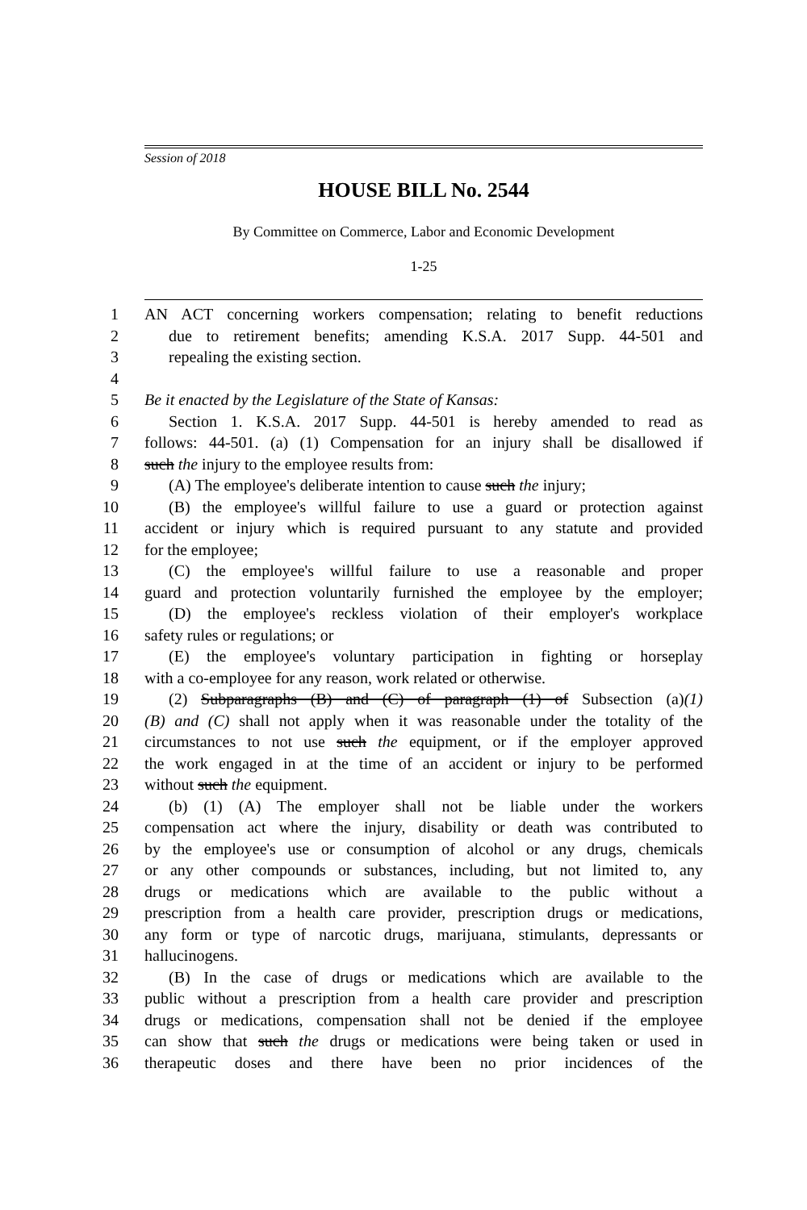Session of 2018
HOUSE BILL No. 2544
By Committee on Commerce, Labor and Economic Development
1-25
1 AN ACT concerning workers compensation; relating to benefit reductions
2 due to retirement benefits; amending K.S.A. 2017 Supp. 44-501 and
3 repealing the existing section.
4
5 Be it enacted by the Legislature of the State of Kansas:
6 Section 1. K.S.A. 2017 Supp. 44-501 is hereby amended to read as
7 follows: 44-501. (a) (1) Compensation for an injury shall be disallowed if
8 such the injury to the employee results from:
9 (A) The employee's deliberate intention to cause such the injury;
10 (B) the employee's willful failure to use a guard or protection against
11 accident or injury which is required pursuant to any statute and provided
12 for the employee;
13 (C) the employee's willful failure to use a reasonable and proper
14 guard and protection voluntarily furnished the employee by the employer;
15 (D) the employee's reckless violation of their employer's workplace
16 safety rules or regulations; or
17 (E) the employee's voluntary participation in fighting or horseplay
18 with a co-employee for any reason, work related or otherwise.
19 (2) Subparagraphs (B) and (C) of paragraph (1) of Subsection (a)(1)
20 (B) and (C) shall not apply when it was reasonable under the totality of the
21 circumstances to not use such the equipment, or if the employer approved
22 the work engaged in at the time of an accident or injury to be performed
23 without such the equipment.
24 (b) (1) (A) The employer shall not be liable under the workers
25 compensation act where the injury, disability or death was contributed to
26 by the employee's use or consumption of alcohol or any drugs, chemicals
27 or any other compounds or substances, including, but not limited to, any
28 drugs or medications which are available to the public without a
29 prescription from a health care provider, prescription drugs or medications,
30 any form or type of narcotic drugs, marijuana, stimulants, depressants or
31 hallucinogens.
32 (B) In the case of drugs or medications which are available to the
33 public without a prescription from a health care provider and prescription
34 drugs or medications, compensation shall not be denied if the employee
35 can show that such the drugs or medications were being taken or used in
36 therapeutic doses and there have been no prior incidences of the